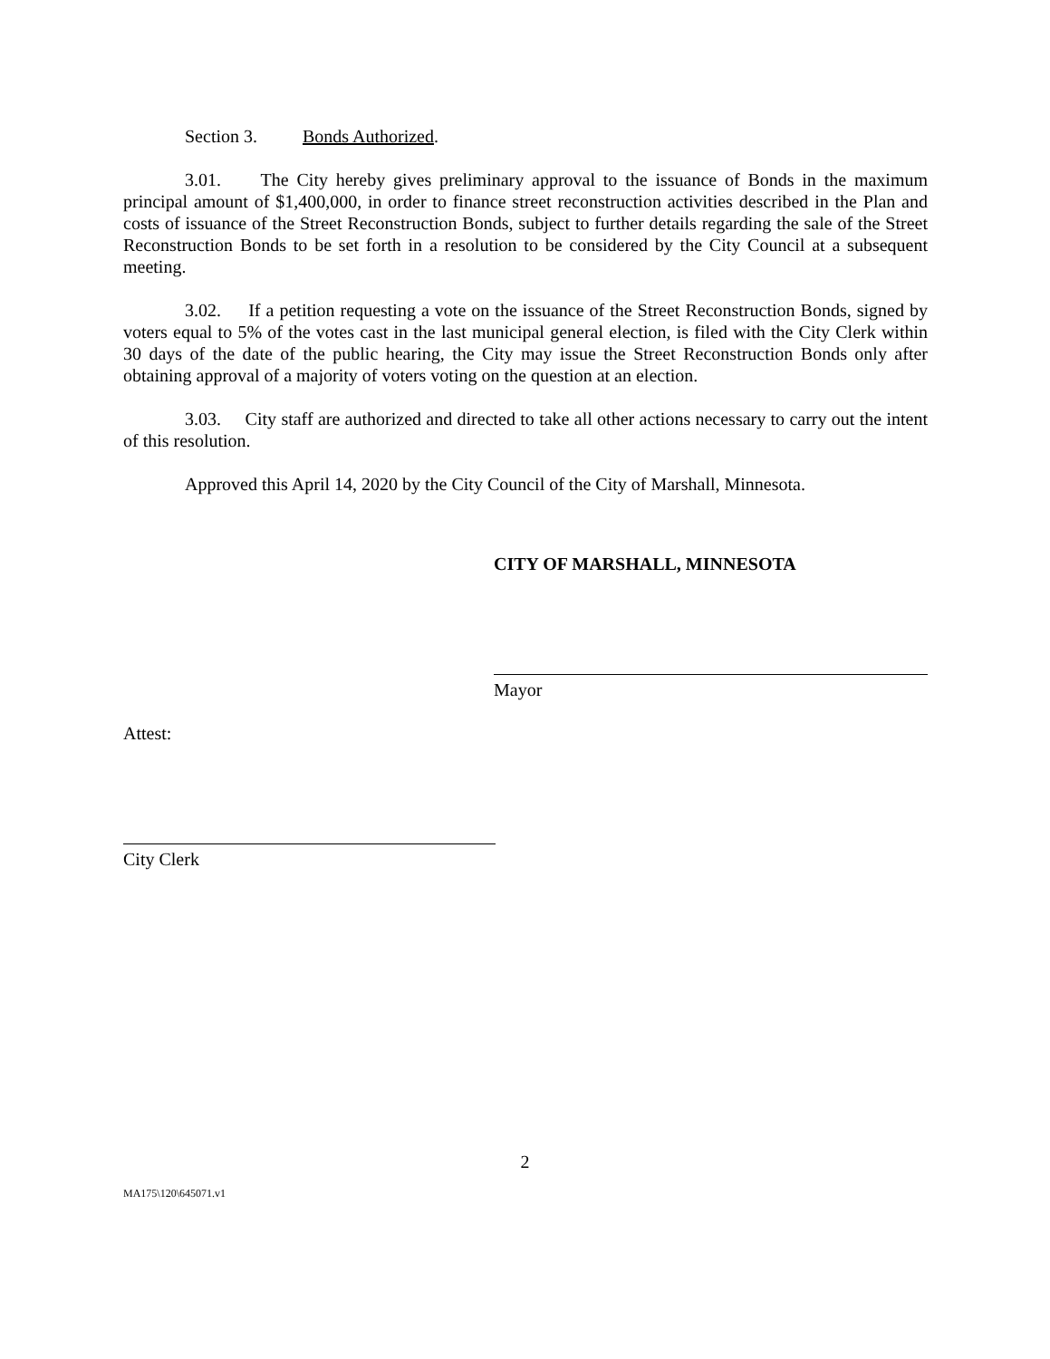Section 3. Bonds Authorized.
3.01. The City hereby gives preliminary approval to the issuance of Bonds in the maximum principal amount of $1,400,000, in order to finance street reconstruction activities described in the Plan and costs of issuance of the Street Reconstruction Bonds, subject to further details regarding the sale of the Street Reconstruction Bonds to be set forth in a resolution to be considered by the City Council at a subsequent meeting.
3.02. If a petition requesting a vote on the issuance of the Street Reconstruction Bonds, signed by voters equal to 5% of the votes cast in the last municipal general election, is filed with the City Clerk within 30 days of the date of the public hearing, the City may issue the Street Reconstruction Bonds only after obtaining approval of a majority of voters voting on the question at an election.
3.03. City staff are authorized and directed to take all other actions necessary to carry out the intent of this resolution.
Approved this April 14, 2020 by the City Council of the City of Marshall, Minnesota.
CITY OF MARSHALL, MINNESOTA
Mayor
Attest:
City Clerk
2
MA175\120\645071.v1